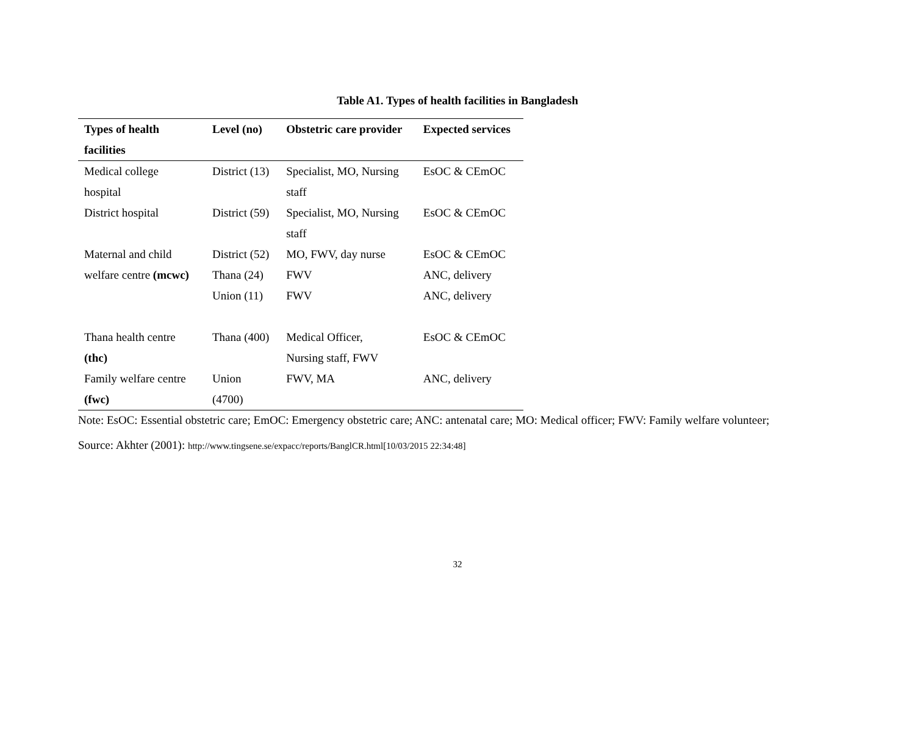Table A1. Types of health facilities in Bangladesh
| Types of health facilities | Level (no) | Obstetric care provider | Expected services |
| --- | --- | --- | --- |
| Medical college hospital | District (13) | Specialist, MO, Nursing staff | EsOC & CEmOC |
| District hospital | District (59) | Specialist, MO, Nursing staff | EsOC & CEmOC |
| Maternal and child | District (52) | MO, FWV, day nurse | EsOC & CEmOC |
| welfare centre (mcwc) | Thana (24) | FWV | ANC, delivery |
| | Union (11) | FWV | ANC, delivery |
| Thana health centre (thc) | Thana (400) | Medical Officer, Nursing staff, FWV | EsOC & CEmOC |
| Family welfare centre (fwc) | Union (4700) | FWV, MA | ANC, delivery |
Note: EsOC: Essential obstetric care; EmOC: Emergency obstetric care; ANC: antenatal care; MO: Medical officer; FWV: Family welfare volunteer;
Source: Akhter (2001): http://www.tingsene.se/expacc/reports/BanglCR.html[10/03/2015 22:34:48]
32